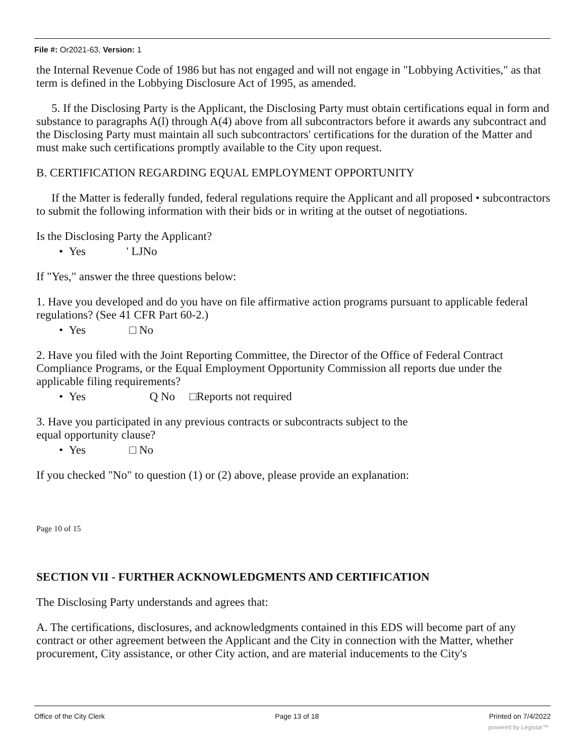File #: Or2021-63, Version: 1
the Internal Revenue Code of 1986 but has not engaged and will not engage in "Lobbying Activities," as that term is defined in the Lobbying Disclosure Act of 1995, as amended.
5. If the Disclosing Party is the Applicant, the Disclosing Party must obtain certifications equal in form and substance to paragraphs A(l) through A(4) above from all subcontractors before it awards any subcontract and the Disclosing Party must maintain all such subcontractors' certifications for the duration of the Matter and must make such certifications promptly available to the City upon request.
B. CERTIFICATION REGARDING EQUAL EMPLOYMENT OPPORTUNITY
If the Matter is federally funded, federal regulations require the Applicant and all proposed • subcontractors to submit the following information with their bids or in writing at the outset of negotiations.
Is the Disclosing Party the Applicant?
• Yes ' LJNo
If "Yes," answer the three questions below:
1. Have you developed and do you have on file affirmative action programs pursuant to applicable federal regulations? (See 41 CFR Part 60-2.)
• Yes □ No
2. Have you filed with the Joint Reporting Committee, the Director of the Office of Federal Contract Compliance Programs, or the Equal Employment Opportunity Commission all reports due under the applicable filing requirements?
• Yes Q No □Reports not required
3. Have you participated in any previous contracts or subcontracts subject to the
equal opportunity clause?
• Yes □ No
If you checked "No" to question (1) or (2) above, please provide an explanation:
Page 10 of 15
SECTION VII - FURTHER ACKNOWLEDGMENTS AND CERTIFICATION
The Disclosing Party understands and agrees that:
A. The certifications, disclosures, and acknowledgments contained in this EDS will become part of any contract or other agreement between the Applicant and the City in connection with the Matter, whether procurement, City assistance, or other City action, and are material inducements to the City's
Office of the City Clerk Page 13 of 18 Printed on 7/4/2022
powered by Legistar™